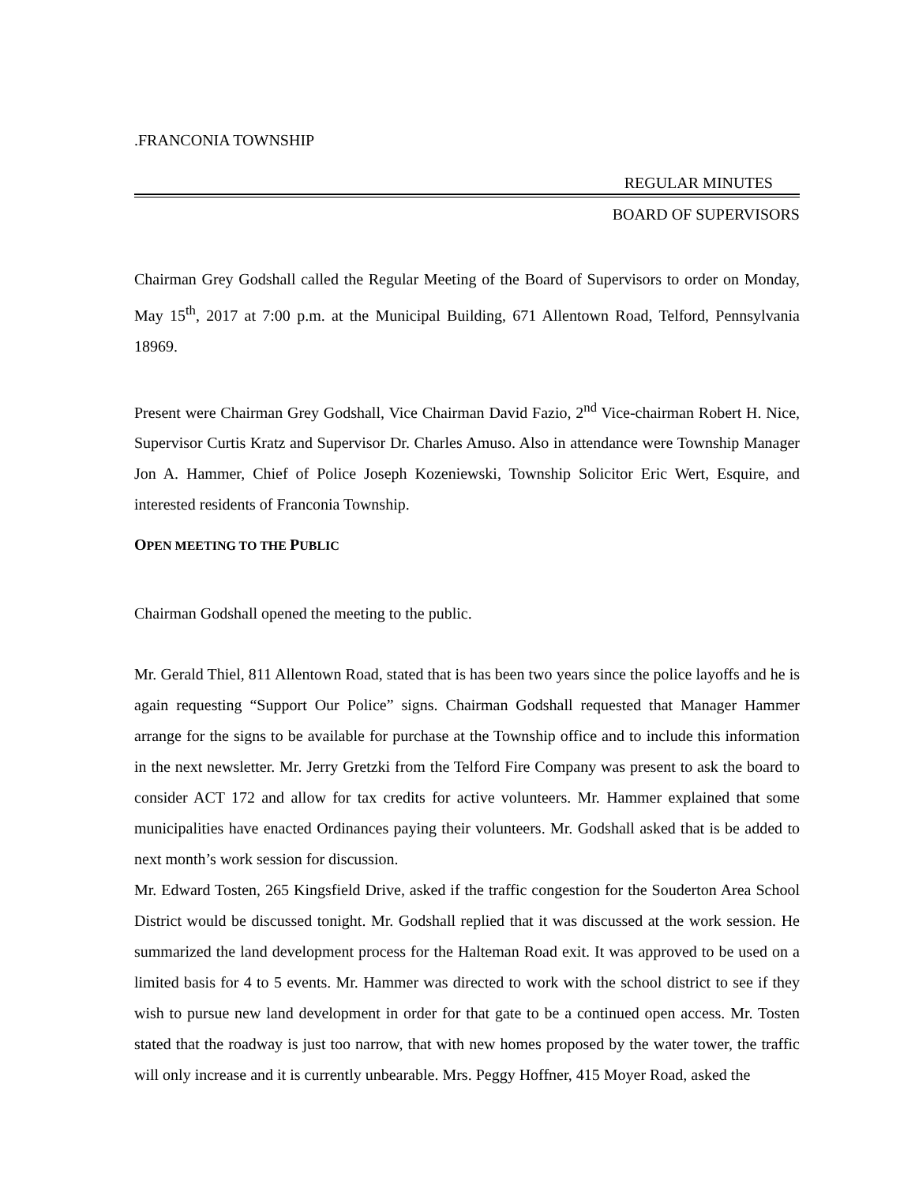.FRANCONIA TOWNSHIP
REGULAR MINUTES
BOARD OF SUPERVISORS
Chairman Grey Godshall called the Regular Meeting of the Board of Supervisors to order on Monday, May 15<sup>th</sup>, 2017 at 7:00 p.m. at the Municipal Building, 671 Allentown Road, Telford, Pennsylvania 18969.
Present were Chairman Grey Godshall, Vice Chairman David Fazio, 2<sup>nd</sup> Vice-chairman Robert H. Nice, Supervisor Curtis Kratz and Supervisor Dr. Charles Amuso. Also in attendance were Township Manager Jon A. Hammer, Chief of Police Joseph Kozeniewski, Township Solicitor Eric Wert, Esquire, and interested residents of Franconia Township.
OPEN MEETING TO THE PUBLIC
Chairman Godshall opened the meeting to the public.
Mr. Gerald Thiel, 811 Allentown Road, stated that is has been two years since the police layoffs and he is again requesting “Support Our Police” signs. Chairman Godshall requested that Manager Hammer arrange for the signs to be available for purchase at the Township office and to include this information in the next newsletter. Mr. Jerry Gretzki from the Telford Fire Company was present to ask the board to consider ACT 172 and allow for tax credits for active volunteers. Mr. Hammer explained that some municipalities have enacted Ordinances paying their volunteers. Mr. Godshall asked that is be added to next month’s work session for discussion.
Mr. Edward Tosten, 265 Kingsfield Drive, asked if the traffic congestion for the Souderton Area School District would be discussed tonight. Mr. Godshall replied that it was discussed at the work session. He summarized the land development process for the Halteman Road exit. It was approved to be used on a limited basis for 4 to 5 events. Mr. Hammer was directed to work with the school district to see if they wish to pursue new land development in order for that gate to be a continued open access. Mr. Tosten stated that the roadway is just too narrow, that with new homes proposed by the water tower, the traffic will only increase and it is currently unbearable. Mrs. Peggy Hoffner, 415 Moyer Road, asked the